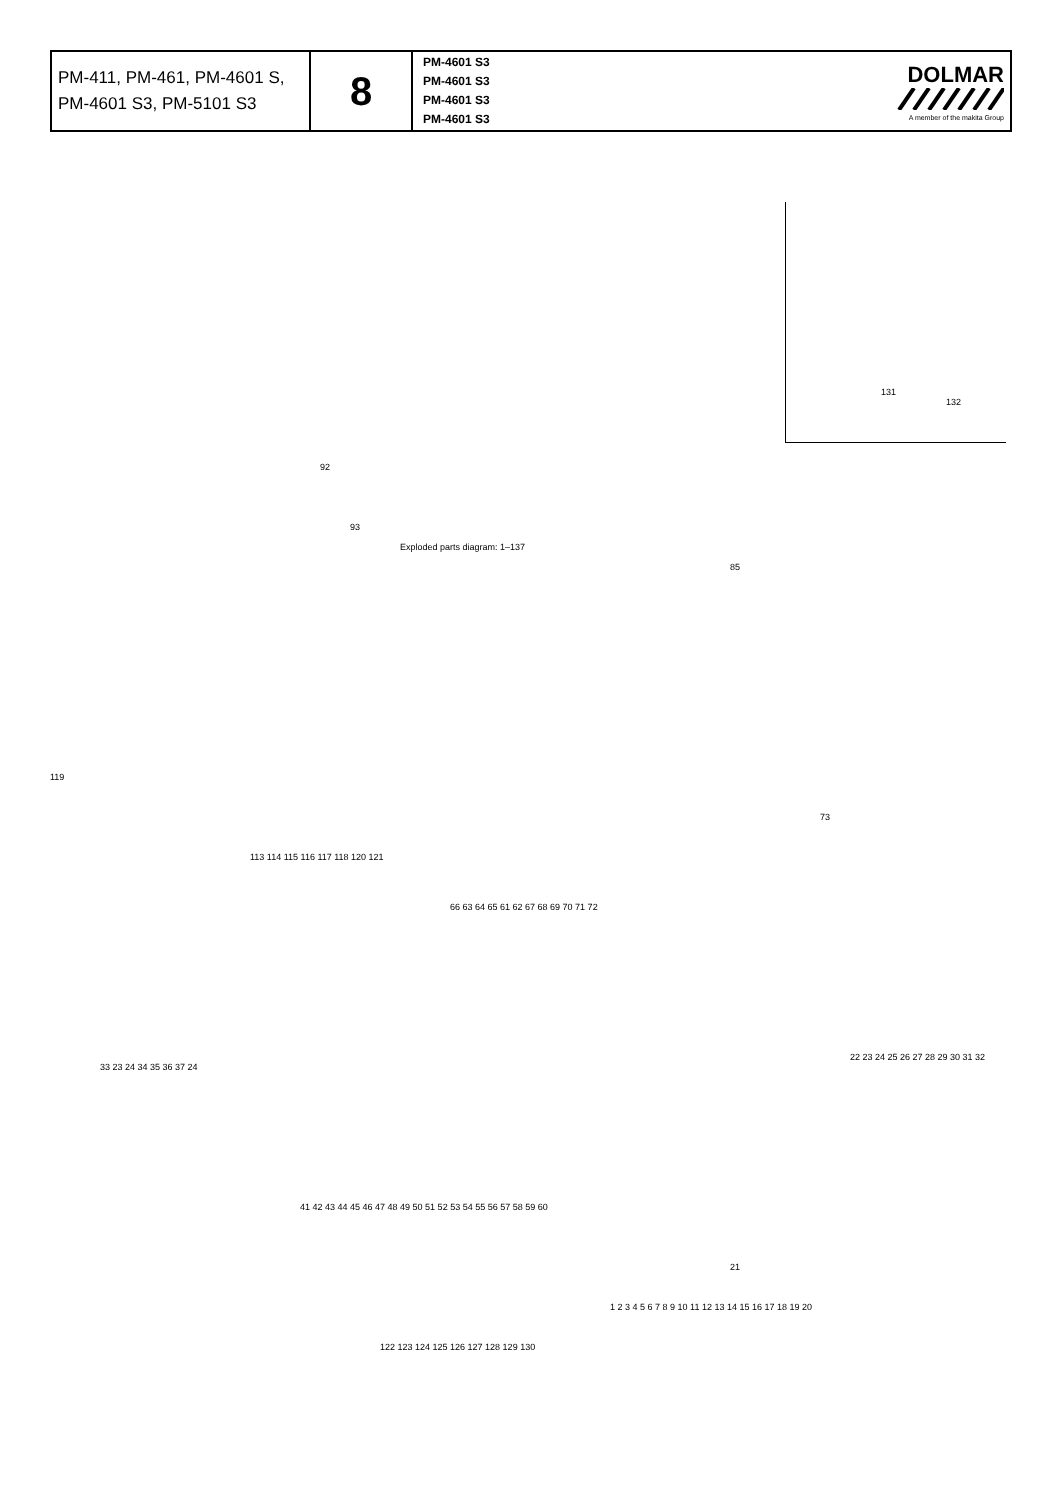| PM-411, PM-461, PM-4601 S, PM-4601 S3, PM-5101 S3 | 8 | PM-4601 S3 PM-4601 S3 PM-4601 S3 PM-4601 S3 | DOLMAR A member of the makita Group |
131
132
92
93
Exploded parts diagram: 1–137
85
73
119
113 114 115 116 117 118 120 121
66 63 64 65 61 62 67 68 69 70 71 72
33 23 24 34 35 36 37 24
22 23 24 25 26 27 28 29 30 31 32
41 42 43 44 45 46 47 48 49 50 51 52 53 54 55 56 57 58 59 60
21
122 123 124 125 126 127 128 129 130
1 2 3 4 5 6 7 8 9 10 11 12 13 14 15 16 17 18 19 20